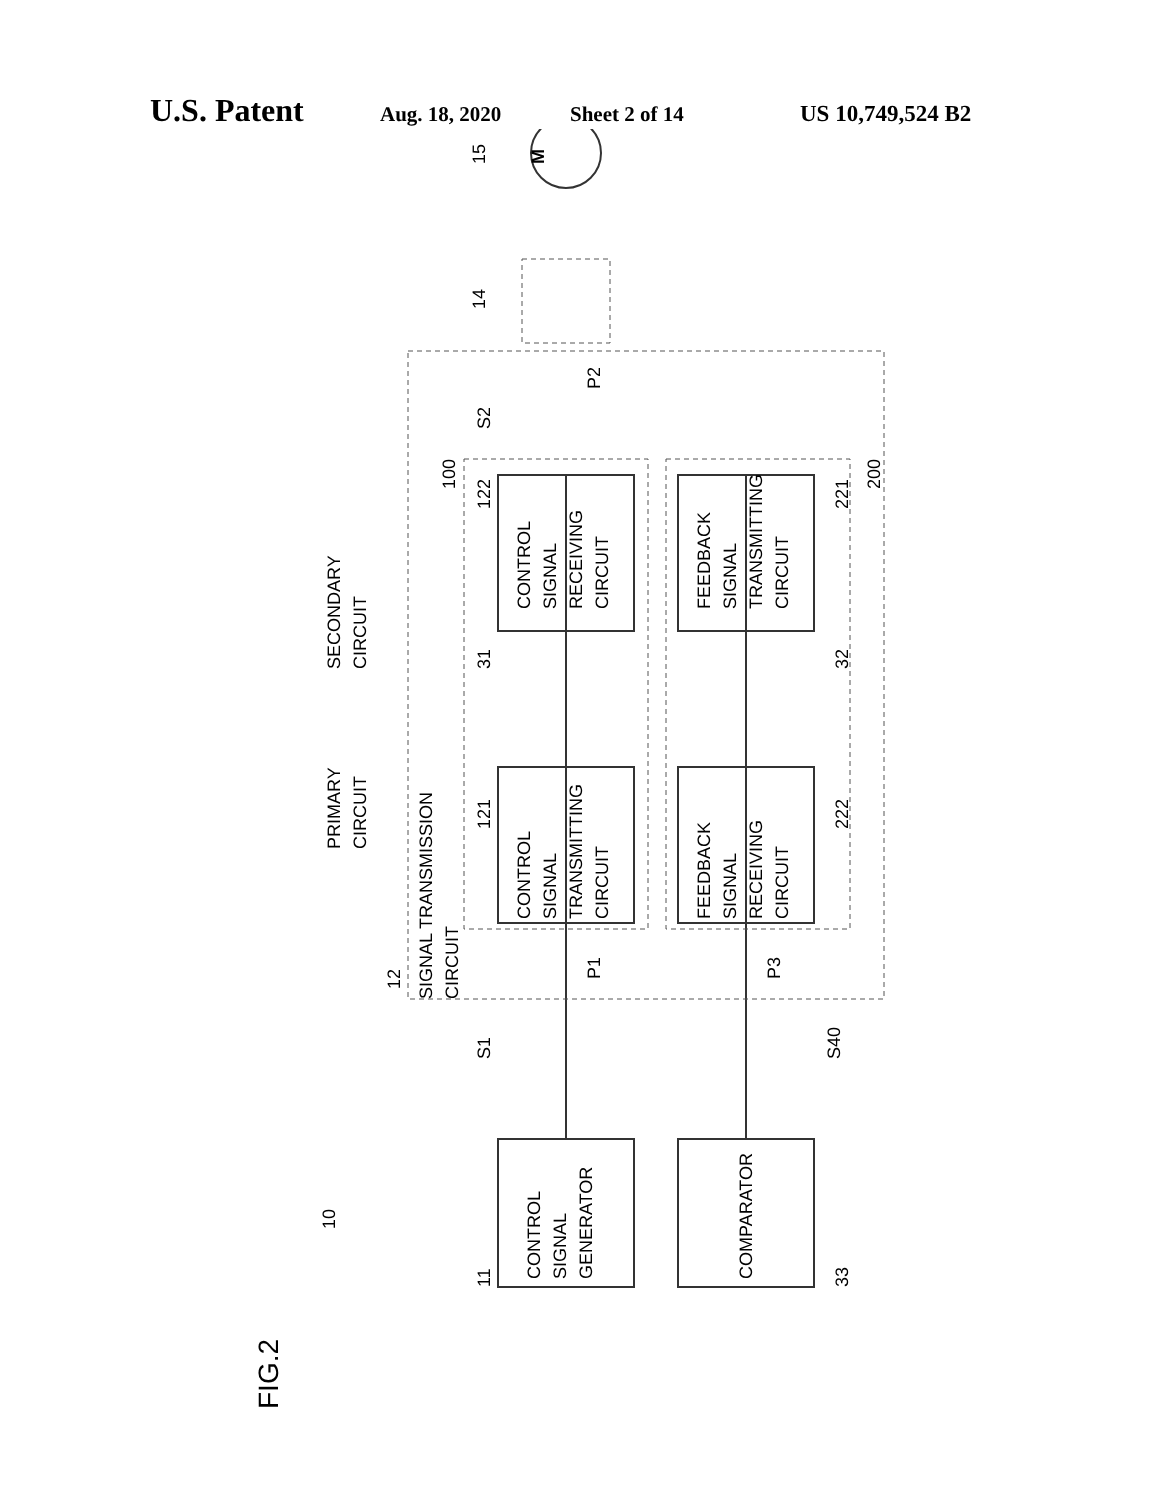U.S. Patent Aug. 18, 2020 Sheet 2 of 14 US 10,749,524 B2
M
15
14
CONTROL
SIGNAL
RECEIVING
CIRCUIT
FEEDBACK
SIGNAL
TRANSMITTING
CIRCUIT
CONTROL
SIGNAL
TRANSMITTING
CIRCUIT
FEEDBACK
SIGNAL
RECEIVING
CIRCUIT
CONTROL
SIGNAL
GENERATOR
COMPARATOR
SECONDARY
CIRCUIT
PRIMARY
CIRCUIT
SIGNAL TRANSMISSION
CIRCUIT
12
100
200
122
221
121
222
31
32
S2
P2
P1
P3
S1
S40
11
33
10
FIG.2